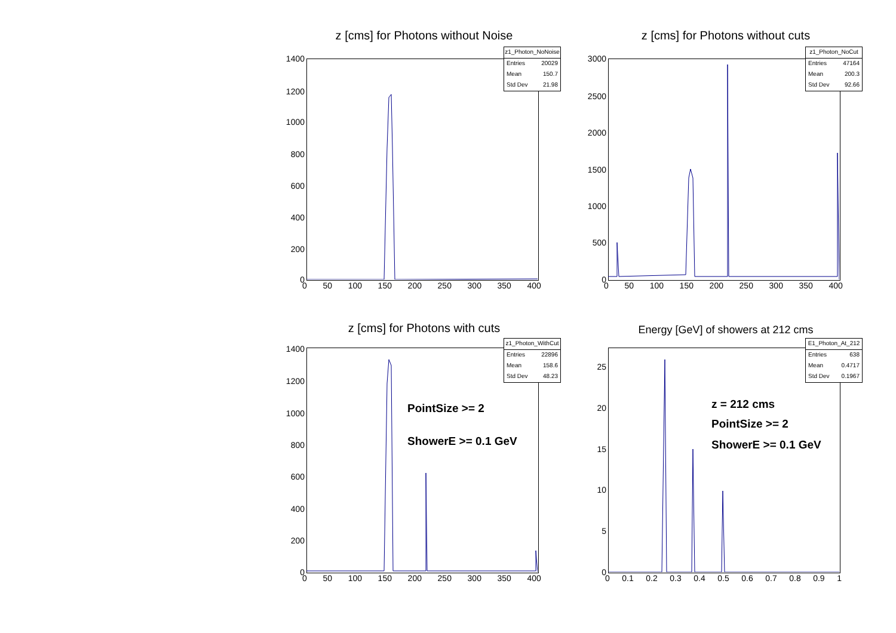z [cms] for Photons without Noise
z1_Photon_NoNoise
Entries 20029
Mean 150.7
Std Dev 21.98
1400
1200
1000
800
600
400
200
0
0 50 100 150 200 250 300 350 400
z [cms] for Photons without cuts
z1_Photon_NoCut
Entries 47164
Mean 200.3
Std Dev 92.66
3000
2500
2000
1500
1000
500
0
0 50 100 150 200 250 300 350 400
z [cms] for Photons with cuts
z1_Photon_WithCut
Entries 22896
Mean 158.6
Std Dev 48.23
PointSize >= 2
ShowerE >= 0.1 GeV
1400
1200
1000
800
600
400
200
0
0 50 100 150 200 250 300 350 400
Energy [GeV] of showers at 212 cms
E1_Photon_At_212
Entries 638
Mean 0.4717
Std Dev 0.1967
z = 212 cms
PointSize >= 2
ShowerE >= 0.1 GeV
25
20
15
10
5
0
0 0.1 0.2 0.3 0.4 0.5 0.6 0.7 0.8 0.9 1